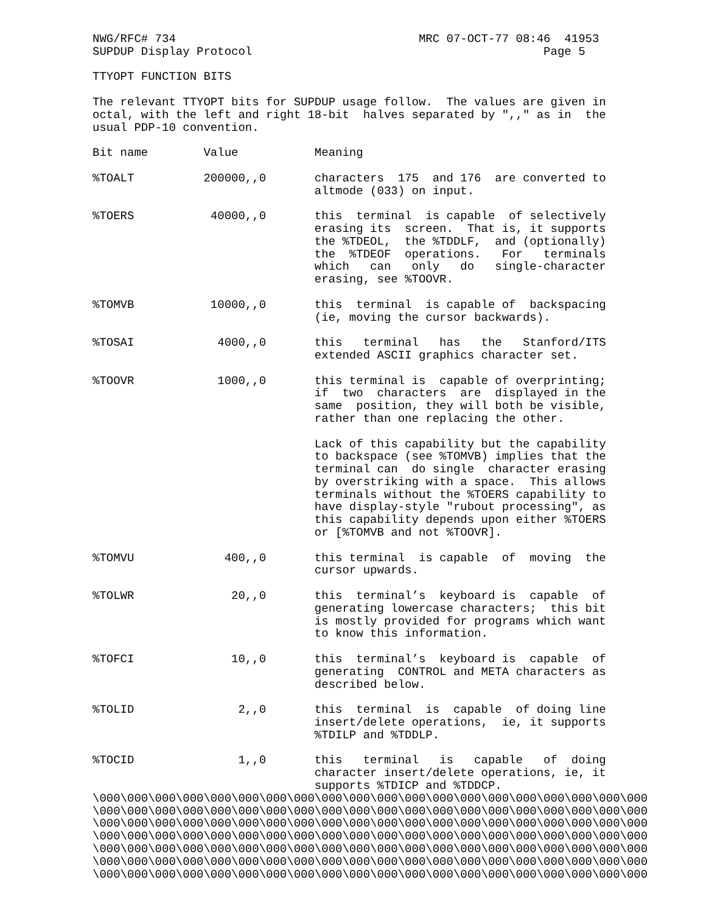NWG/RFC# 734                                   MRC 07-OCT-77 08:46  41953
SUPDUP Display Protocol                                          Page 5

TTYOPT FUNCTION BITS

The relevant TTYOPT bits for SUPDUP usage follow.  The values are given in
octal, with the left and right 18-bit  halves separated by ",," as in  the
usual PDP-10 convention.

Bit name        Value           Meaning

%TOALT          200000,,0       characters  175  and 176  are converted to
                                altmode (033) on input.

%TOERS           40000,,0       this  terminal  is capable  of selectively
                                erasing its  screen.  That is, it supports
                                the %TDEOL,  the %TDDLF,  and (optionally)
                                the  %TDEOF  operations.   For   terminals
                                which   can   only   do   single-character
                                erasing, see %TOOVR.

%TOMVB           10000,,0       this  terminal  is capable of  backspacing
                                (ie, moving the cursor backwards).

%TOSAI            4000,,0       this   terminal   has   the   Stanford/ITS
                                extended ASCII graphics character set.

%TOOVR            1000,,0       this terminal is  capable of overprinting;
                                if  two  characters  are  displayed in the
                                same  position, they will both be visible,
                                rather than one replacing the other.

                                Lack of this capability but the capability
                                to backspace (see %TOMVB) implies that the
                                terminal can  do single  character erasing
                                by overstriking with a space.  This allows
                                terminals without the %TOERS capability to
                                have display-style "rubout processing", as
                                this capability depends upon either %TOERS
                                or [%TOMVB and not %TOOVR].

%TOMVU             400,,0       this terminal  is capable  of  moving  the
                                cursor upwards.

%TOLWR              20,,0       this  terminal’s  keyboard is  capable  of
                                generating lowercase characters;  this bit
                                is mostly provided for programs which want
                                to know this information.

%TOFCI              10,,0       this  terminal’s  keyboard is  capable  of
                                generating  CONTROL and META characters as
                                described below.

%TOLID               2,,0       this  terminal  is  capable  of doing line
                                insert/delete operations,  ie, it supports
                                %TDILP and %TDDLP.

%TOCID               1,,0       this   terminal   is   capable   of  doing
                                character insert/delete operations, ie, it
                                supports %TDICP and %TDDCP.
\000\000\000\000\000\000\000\000\000\000\000\000\000\000\000\000\000\000\000\000
\000\000\000\000\000\000\000\000\000\000\000\000\000\000\000\000\000\000\000\000
\000\000\000\000\000\000\000\000\000\000\000\000\000\000\000\000\000\000\000\000
\000\000\000\000\000\000\000\000\000\000\000\000\000\000\000\000\000\000\000\000
\000\000\000\000\000\000\000\000\000\000\000\000\000\000\000\000\000\000\000\000
\000\000\000\000\000\000\000\000\000\000\000\000\000\000\000\000\000\000\000\000
\000\000\000\000\000\000\000\000\000\000\000\000\000\000\000\000\000\000\000\000